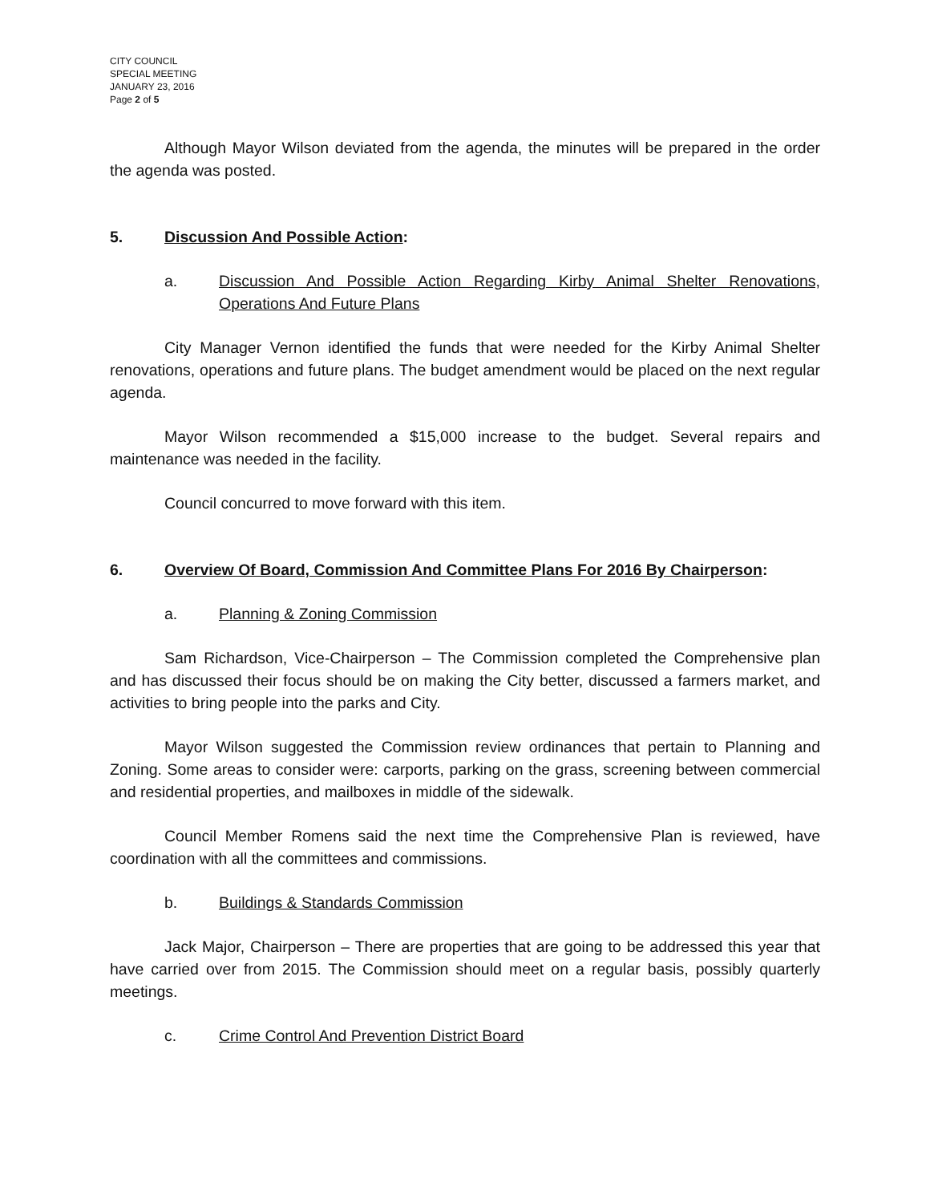CITY COUNCIL
SPECIAL MEETING
JANUARY 23, 2016
Page 2 of 5
Although Mayor Wilson deviated from the agenda, the minutes will be prepared in the order the agenda was posted.
5. Discussion And Possible Action:
a. Discussion And Possible Action Regarding Kirby Animal Shelter Renovations, Operations And Future Plans
City Manager Vernon identified the funds that were needed for the Kirby Animal Shelter renovations, operations and future plans. The budget amendment would be placed on the next regular agenda.
Mayor Wilson recommended a $15,000 increase to the budget. Several repairs and maintenance was needed in the facility.
Council concurred to move forward with this item.
6. Overview Of Board, Commission And Committee Plans For 2016 By Chairperson:
a. Planning & Zoning Commission
Sam Richardson, Vice-Chairperson – The Commission completed the Comprehensive plan and has discussed their focus should be on making the City better, discussed a farmers market, and activities to bring people into the parks and City.
Mayor Wilson suggested the Commission review ordinances that pertain to Planning and Zoning. Some areas to consider were: carports, parking on the grass, screening between commercial and residential properties, and mailboxes in middle of the sidewalk.
Council Member Romens said the next time the Comprehensive Plan is reviewed, have coordination with all the committees and commissions.
b. Buildings & Standards Commission
Jack Major, Chairperson – There are properties that are going to be addressed this year that have carried over from 2015. The Commission should meet on a regular basis, possibly quarterly meetings.
c. Crime Control And Prevention District Board